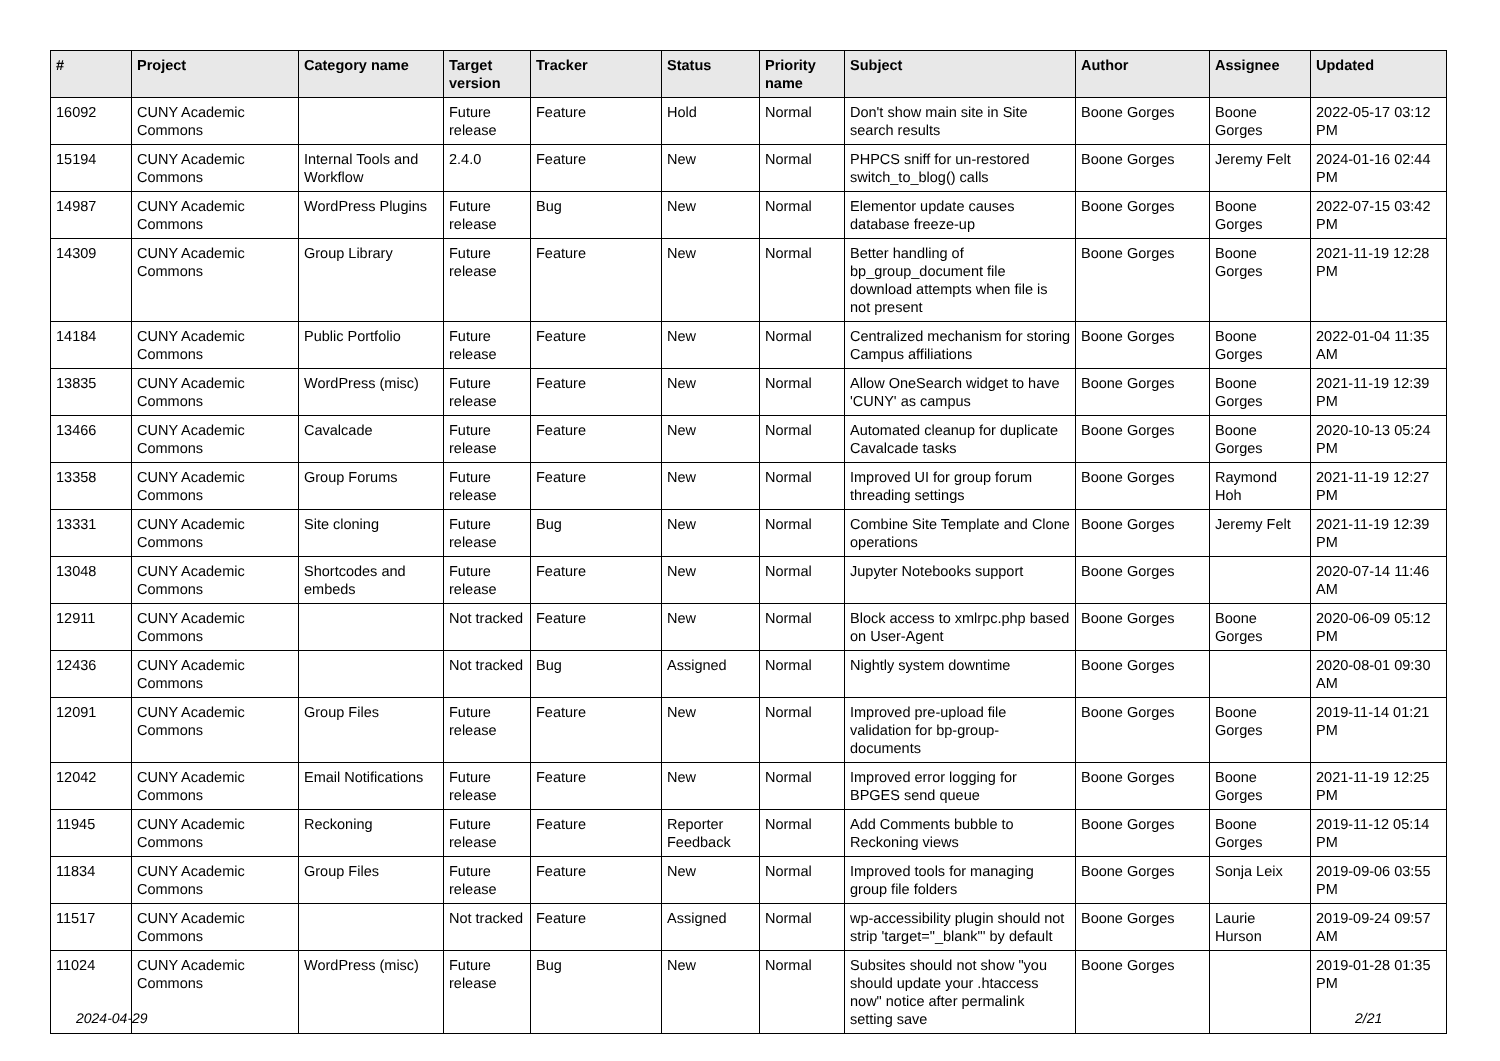| # | Project | Category name | Target version | Tracker | Status | Priority name | Subject | Author | Assignee | Updated |
| --- | --- | --- | --- | --- | --- | --- | --- | --- | --- | --- |
| 16092 | CUNY Academic Commons | | Future release | Feature | Hold | Normal | Don't show main site in Site search results | Boone Gorges | Boone Gorges | 2022-05-17 03:12 PM |
| 15194 | CUNY Academic Commons | Internal Tools and Workflow | 2.4.0 | Feature | New | Normal | PHPCS sniff for un-restored switch_to_blog() calls | Boone Gorges | Jeremy Felt | 2024-01-16 02:44 PM |
| 14987 | CUNY Academic Commons | WordPress Plugins | Future release | Bug | New | Normal | Elementor update causes database freeze-up | Boone Gorges | Boone Gorges | 2022-07-15 03:42 PM |
| 14309 | CUNY Academic Commons | Group Library | Future release | Feature | New | Normal | Better handling of bp_group_document file download attempts when file is not present | Boone Gorges | Boone Gorges | 2021-11-19 12:28 PM |
| 14184 | CUNY Academic Commons | Public Portfolio | Future release | Feature | New | Normal | Centralized mechanism for storing Campus affiliations | Boone Gorges | Boone Gorges | 2022-01-04 11:35 AM |
| 13835 | CUNY Academic Commons | WordPress (misc) | Future release | Feature | New | Normal | Allow OneSearch widget to have 'CUNY' as campus | Boone Gorges | Boone Gorges | 2021-11-19 12:39 PM |
| 13466 | CUNY Academic Commons | Cavalcade | Future release | Feature | New | Normal | Automated cleanup for duplicate Cavalcade tasks | Boone Gorges | Boone Gorges | 2020-10-13 05:24 PM |
| 13358 | CUNY Academic Commons | Group Forums | Future release | Feature | New | Normal | Improved UI for group forum threading settings | Boone Gorges | Raymond Hoh | 2021-11-19 12:27 PM |
| 13331 | CUNY Academic Commons | Site cloning | Future release | Bug | New | Normal | Combine Site Template and Clone operations | Boone Gorges | Jeremy Felt | 2021-11-19 12:39 PM |
| 13048 | CUNY Academic Commons | Shortcodes and embeds | Future release | Feature | New | Normal | Jupyter Notebooks support | Boone Gorges | | 2020-07-14 11:46 AM |
| 12911 | CUNY Academic Commons | | Not tracked | Feature | New | Normal | Block access to xmlrpc.php based on User-Agent | Boone Gorges | Boone Gorges | 2020-06-09 05:12 PM |
| 12436 | CUNY Academic Commons | | Not tracked | Bug | Assigned | Normal | Nightly system downtime | Boone Gorges | | 2020-08-01 09:30 AM |
| 12091 | CUNY Academic Commons | Group Files | Future release | Feature | New | Normal | Improved pre-upload file validation for bp-group-documents | Boone Gorges | Boone Gorges | 2019-11-14 01:21 PM |
| 12042 | CUNY Academic Commons | Email Notifications | Future release | Feature | New | Normal | Improved error logging for BPGES send queue | Boone Gorges | Boone Gorges | 2021-11-19 12:25 PM |
| 11945 | CUNY Academic Commons | Reckoning | Future release | Feature | Reporter Feedback | Normal | Add Comments bubble to Reckoning views | Boone Gorges | Boone Gorges | 2019-11-12 05:14 PM |
| 11834 | CUNY Academic Commons | Group Files | Future release | Feature | New | Normal | Improved tools for managing group file folders | Boone Gorges | Sonja Leix | 2019-09-06 03:55 PM |
| 11517 | CUNY Academic Commons | | Not tracked | Feature | Assigned | Normal | wp-accessibility plugin should not strip 'target="_blank"' by default | Boone Gorges | Laurie Hurson | 2019-09-24 09:57 AM |
| 11024 | CUNY Academic Commons | WordPress (misc) | Future release | Bug | New | Normal | Subsites should not show "you should update your .htaccess now" notice after permalink setting save | Boone Gorges | | 2019-01-28 01:35 PM |
2024-04-29 2/21